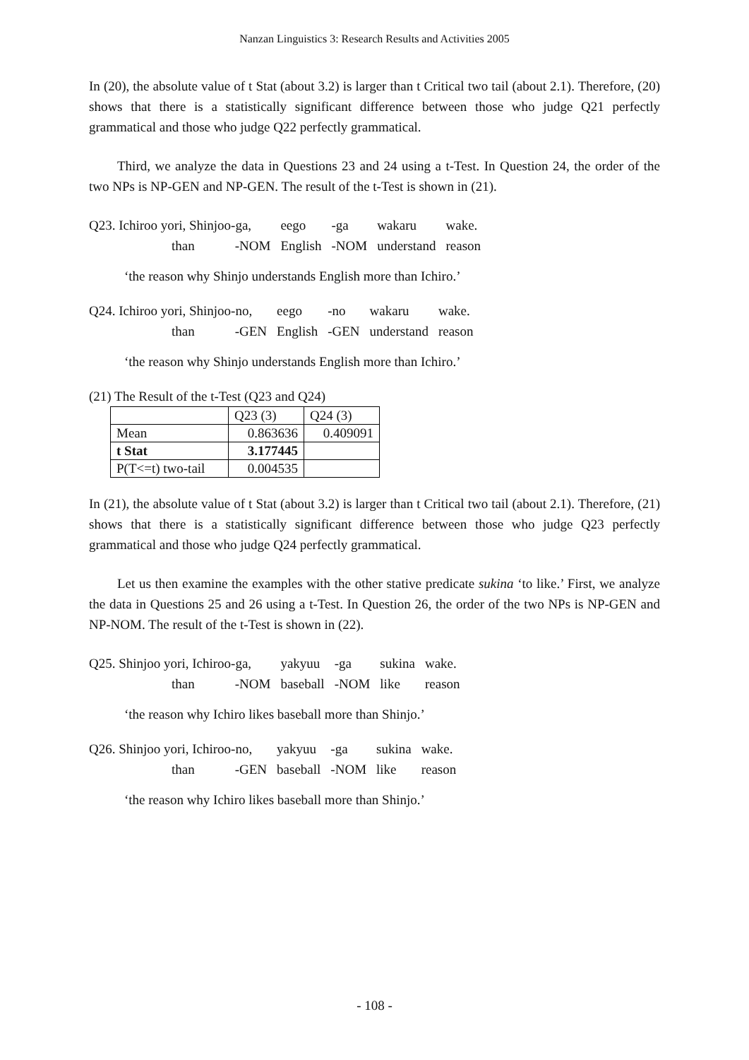Nanzan Linguistics 3: Research Results and Activities 2005
In (20), the absolute value of t Stat (about 3.2) is larger than t Critical two tail (about 2.1). Therefore, (20) shows that there is a statistically significant difference between those who judge Q21 perfectly grammatical and those who judge Q22 perfectly grammatical.
Third, we analyze the data in Questions 23 and 24 using a t-Test. In Question 24, the order of the two NPs is NP-GEN and NP-GEN. The result of the t-Test is shown in (21).
| Q23. Ichiroo yori, Shinjoo-ga, | eego | -ga | wakaru | wake. |
| than -NOM | English | -NOM | understand | reason |
‘the reason why Shinjo understands English more than Ichiro.’
| Q24. Ichiroo yori, Shinjoo-no, | eego | -no | wakaru | wake. |
| than -GEN | English | -GEN | understand | reason |
‘the reason why Shinjo understands English more than Ichiro.’
(21) The Result of the t-Test (Q23 and Q24)
| | Q23 (3) | Q24 (3) |
| Mean | 0.863636 | 0.409091 |
| t Stat | 3.177445 | |
| P(T<=t) two-tail | 0.004535 | |
In (21), the absolute value of t Stat (about 3.2) is larger than t Critical two tail (about 2.1). Therefore, (21) shows that there is a statistically significant difference between those who judge Q23 perfectly grammatical and those who judge Q24 perfectly grammatical.
Let us then examine the examples with the other stative predicate sukina ‘to like.’ First, we analyze the data in Questions 25 and 26 using a t-Test. In Question 26, the order of the two NPs is NP-GEN and NP-NOM. The result of the t-Test is shown in (22).
| Q25. Shinjoo yori, Ichiroo-ga, | yakyuu | -ga | sukina | wake. |
| than -NOM | baseball | -NOM | like | reason |
‘the reason why Ichiro likes baseball more than Shinjo.’
| Q26. Shinjoo yori, Ichiroo-no, | yakyuu | -ga | sukina | wake. |
| than -GEN | baseball | -NOM | like | reason |
‘the reason why Ichiro likes baseball more than Shinjo.’
- 108 -